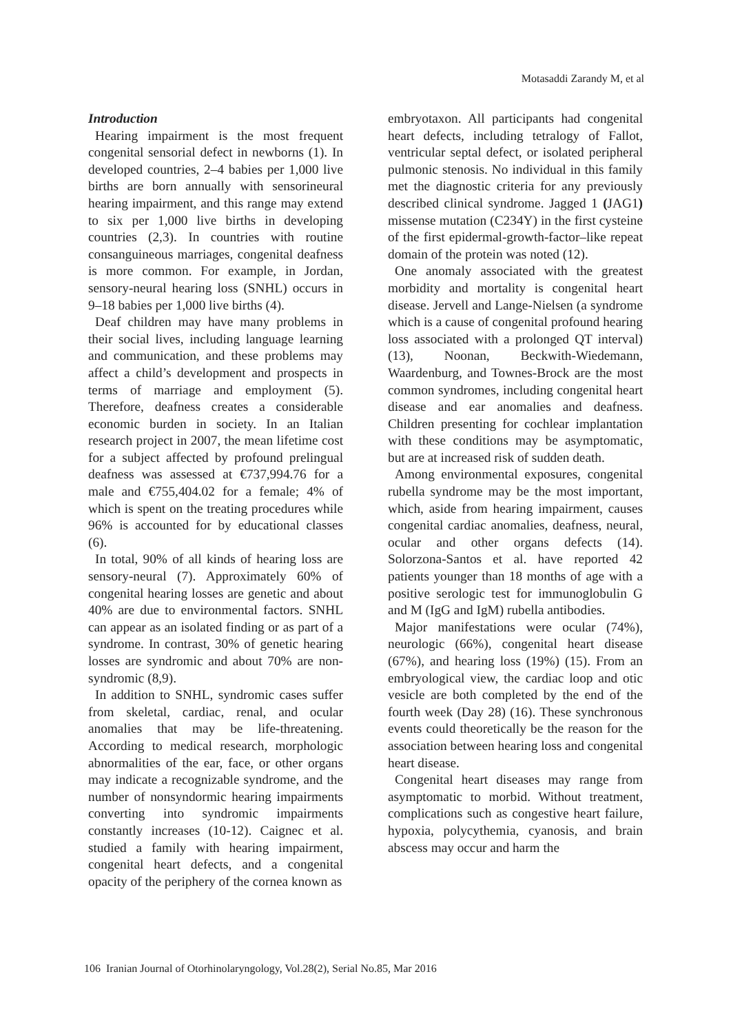Motasaddi Zarandy M, et al
Introduction
Hearing impairment is the most frequent congenital sensorial defect in newborns (1). In developed countries, 2–4 babies per 1,000 live births are born annually with sensorineural hearing impairment, and this range may extend to six per 1,000 live births in developing countries (2,3). In countries with routine consanguineous marriages, congenital deafness is more common. For example, in Jordan, sensory-neural hearing loss (SNHL) occurs in 9–18 babies per 1,000 live births (4).
Deaf children may have many problems in their social lives, including language learning and communication, and these problems may affect a child’s development and prospects in terms of marriage and employment (5). Therefore, deafness creates a considerable economic burden in society. In an Italian research project in 2007, the mean lifetime cost for a subject affected by profound prelingual deafness was assessed at €737,994.76 for a male and €755,404.02 for a female; 4% of which is spent on the treating procedures while 96% is accounted for by educational classes (6).
In total, 90% of all kinds of hearing loss are sensory-neural (7). Approximately 60% of congenital hearing losses are genetic and about 40% are due to environmental factors. SNHL can appear as an isolated finding or as part of a syndrome. In contrast, 30% of genetic hearing losses are syndromic and about 70% are non-syndromic (8,9).
In addition to SNHL, syndromic cases suffer from skeletal, cardiac, renal, and ocular anomalies that may be life-threatening. According to medical research, morphologic abnormalities of the ear, face, or other organs may indicate a recognizable syndrome, and the number of nonsyndormic hearing impairments converting into syndromic impairments constantly increases (10-12). Caignec et al. studied a family with hearing impairment, congenital heart defects, and a congenital opacity of the periphery of the cornea known as
embryotaxon. All participants had congenital heart defects, including tetralogy of Fallot, ventricular septal defect, or isolated peripheral pulmonic stenosis. No individual in this family met the diagnostic criteria for any previously described clinical syndrome. Jagged 1 (JAG1) missense mutation (C234Y) in the first cysteine of the first epidermal-growth-factor–like repeat domain of the protein was noted (12).
One anomaly associated with the greatest morbidity and mortality is congenital heart disease. Jervell and Lange-Nielsen (a syndrome which is a cause of congenital profound hearing loss associated with a prolonged QT interval) (13), Noonan, Beckwith-Wiedemann, Waardenburg, and Townes-Brock are the most common syndromes, including congenital heart disease and ear anomalies and deafness. Children presenting for cochlear implantation with these conditions may be asymptomatic, but are at increased risk of sudden death.
Among environmental exposures, congenital rubella syndrome may be the most important, which, aside from hearing impairment, causes congenital cardiac anomalies, deafness, neural, ocular and other organs defects (14). Solorzona-Santos et al. have reported 42 patients younger than 18 months of age with a positive serologic test for immunoglobulin G and M (IgG and IgM) rubella antibodies.
Major manifestations were ocular (74%), neurologic (66%), congenital heart disease (67%), and hearing loss (19%) (15). From an embryological view, the cardiac loop and otic vesicle are both completed by the end of the fourth week (Day 28) (16). These synchronous events could theoretically be the reason for the association between hearing loss and congenital heart disease.
Congenital heart diseases may range from asymptomatic to morbid. Without treatment, complications such as congestive heart failure, hypoxia, polycythemia, cyanosis, and brain abscess may occur and harm the
106 Iranian Journal of Otorhinolaryngology, Vol.28(2), Serial No.85, Mar 2016